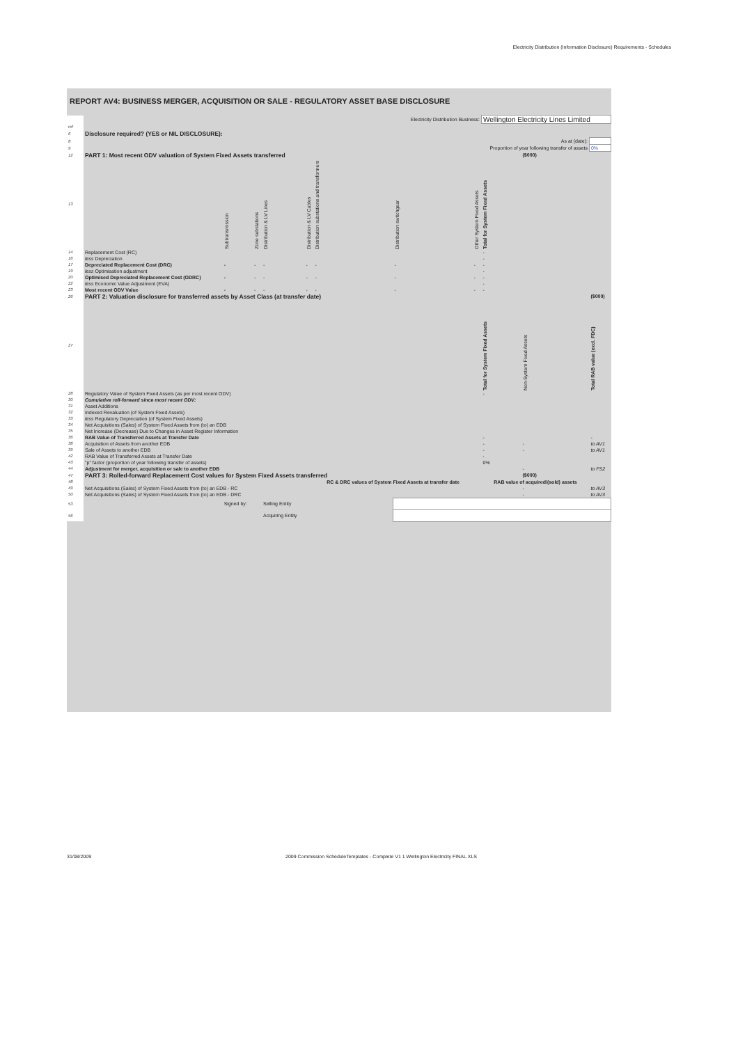Electricity Distribution (Information Disclosure) Requirements - Schedules
REPORT AV4: BUSINESS MERGER, ACQUISITION OR SALE - REGULATORY ASSET BASE DISCLOSURE
| | Electricity Distribution Business: | | | | | | | | Wellington Electricity Lines Limited | | |
| ref | | | | | | | | | | | |
| 6 | Disclosure required? (YES or NIL DISCLOSURE): | | | | | | | | | | |
| 8 | As at (date): | | | | | | | | | | |
| 9 | Proportion of year following transfer of assets | | | | | | | | | | 0% |
| 12 | PART 1: Most recent ODV valuation of System Fixed Assets transferred | | | | | | | | | ($000) | |
| 13 | | Subtransmission | Zone substations | Distribution & LV Lines | Distribution & LV Cables | Distribution substations and transformers | Distribution switchgear | Other System Fixed Assets | Total for System Fixed Assets | | |
| 14 | Replacement Cost (RC) | | | | | | | | - | | |
| 16 | less Depreciation | | | | | | | | - | | |
| 17 | Depreciated Replacement Cost (DRC) | - | - | - | - | - | - | - | - | | |
| 19 | less Optimisation adjustment | | | | | | | | - | | |
| 20 | Optimised Depreciated Replacement Cost (ODRC) | - | - | - | - | - | - | - | - | | |
| 22 | less Economic Value Adjustment (EVA) | | | | | | | | - | | |
| 23 | Most recent ODV Value | - | - | - | - | - | - | - | - | | |
| 26 | PART 2: Valuation disclosure for transferred assets by Asset Class (at transfer date) | | | | | | | | | | ($000) |
| 27 | | | | | | | | | Total for System Fixed Assets | Non-System Fixed Assets | Total RAB value (excl. FDC) |
| 28 | Regulatory Value of System Fixed Assets (as per most recent ODV) | | | | | | | | - | | |
| 30 | Cumulative roll-forward since most recent ODV: | | | | | | | | | | |
| 31 | Asset Additions | | | | | | | | | | |
| 32 | Indexed Revaluation (of System Fixed Assets) | | | | | | | | | | |
| 33 | less Regulatory Depreciation (of System Fixed Assets) | | | | | | | | | | |
| 34 | Net Acquisitions (Sales) of System Fixed Assets from (to) an EDB | | | | | | | | | | |
| 35 | Net Increase (Decrease) Due to Changes in Asset Register Information | | | | | | | | | | |
| 36 | RAB Value of Transferred Assets at Transfer Date | | | | | | | | - | | - |
| 38 | Acquisition of Assets from another EDB | | | | | | | | - | - | to AV1 |
| 39 | Sale of Assets to another EDB | | | | | | | | - | - | to AV1 |
| 42 | RAB Value of Transferred Assets at Transfer Date | | | | | | | | - | | |
| 43 | "p" factor (proportion of year following transfer of assets) | | | | | | | | 0% | | |
| 44 | Adjustment for merger, acquisition or sale to another EDB | | | | | | | | | - | to FS2 |
| 47 | PART 3: Rolled-forward Replacement Cost values for System Fixed Assets transferred | | | | | | | | | ($000) | |
| 48 | | | | | | RC & DRC values of System Fixed Assets at transfer date | | | RAB value of acquired/(sold) assets | | |
| 49 | Net Acquisitions (Sales) of System Fixed Assets from (to) an EDB - RC | | | | | | | | | - | to AV3 |
| 50 | Net Acquisitions (Sales) of System Fixed Assets from (to) an EDB - DRC | | | | | | | | | - | to AV3 |
| 53 | | Signed by: | | Selling Entity | | | | | | | |
| 56 | | | | Acquiring Entity | | | | | | | |
31/08/2009 2009 Commission ScheduleTemplates - Complete V1 1 Wellington Electricity FINAL.XLS